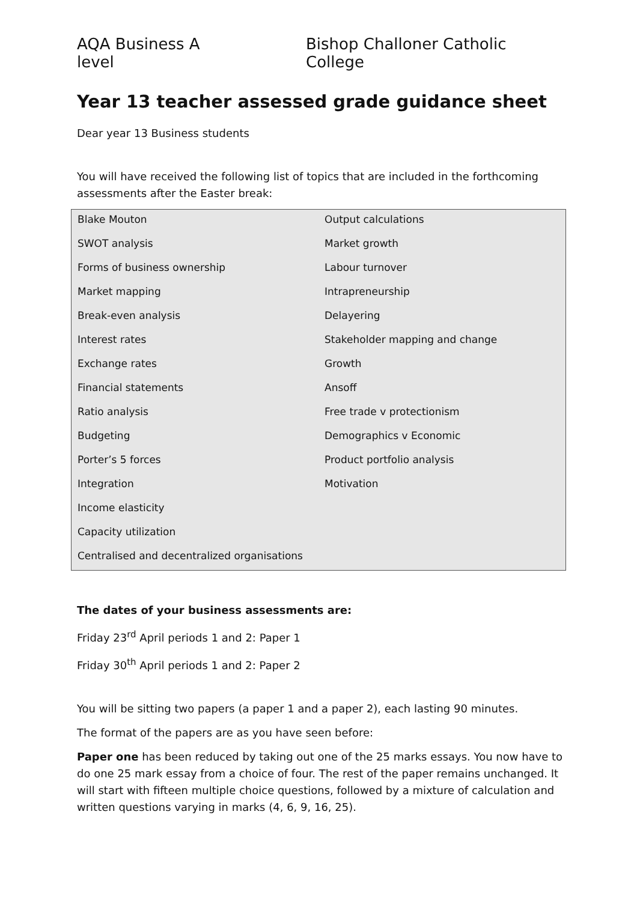AQA Business A level Bishop Challoner Catholic College
Year 13 teacher assessed grade guidance sheet
Dear year 13 Business students
You will have received the following list of topics that are included in the forthcoming assessments after the Easter break:
| Blake Mouton | Output calculations |
| SWOT analysis | Market growth |
| Forms of business ownership | Labour turnover |
| Market mapping | Intrapreneurship |
| Break-even analysis | Delayering |
| Interest rates | Stakeholder mapping and change |
| Exchange rates | Growth |
| Financial statements | Ansoff |
| Ratio analysis | Free trade v protectionism |
| Budgeting | Demographics v Economic |
| Porter’s 5 forces | Product portfolio analysis |
| Integration | Motivation |
| Income elasticity | |
| Capacity utilization | |
| Centralised and decentralized organisations | |
The dates of your business assessments are:
Friday 23<sup>rd</sup> April periods 1 and 2: Paper 1
Friday 30<sup>th</sup> April periods 1 and 2: Paper 2
You will be sitting two papers (a paper 1 and a paper 2), each lasting 90 minutes.
The format of the papers are as you have seen before:
Paper one has been reduced by taking out one of the 25 marks essays. You now have to do one 25 mark essay from a choice of four. The rest of the paper remains unchanged. It will start with fifteen multiple choice questions, followed by a mixture of calculation and written questions varying in marks (4, 6, 9, 16, 25).